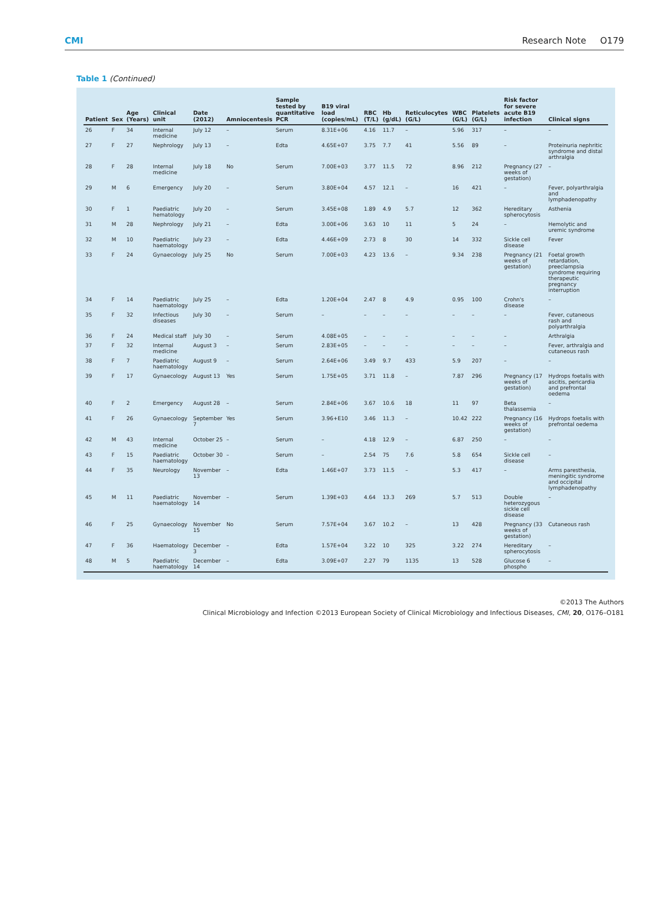CMI Research Note O179
Table 1 (Continued)
| Patient | Sex | Age (Years) | Clinical unit | Date (2012) | Amniocentesis | Sample tested by quantitative PCR | B19 viral load (copies/mL) | RBC (T/L) | Hb (g/dL) | Reticulocytes (G/L) | WBC (G/L) | Platelets (G/L) | Risk factor for severe acute B19 infection | Clinical signs |
| --- | --- | --- | --- | --- | --- | --- | --- | --- | --- | --- | --- | --- | --- | --- |
| 26 | F | 34 | Internal medicine | July 12 | – | Serum | 8.31E+06 | 4.16 | 11.7 | – | 5.96 | 317 | – | – |
| 27 | F | 27 | Nephrology | July 13 | – | Edta | 4.65E+07 | 3.75 | 7.7 | 41 | 5.56 | 89 | – | Proteinuria nephritic syndrome and distal arthralgia |
| 28 | F | 28 | Internal medicine | July 18 | No | Serum | 7.00E+03 | 3.77 | 11.5 | 72 | 8.96 | 212 | Pregnancy (27 weeks of gestation) | – |
| 29 | M | 6 | Emergency | July 20 | – | Serum | 3.80E+04 | 4.57 | 12.1 | – | 16 | 421 | – | Fever, polyarthralgia and lymphadenopathy |
| 30 | F | 1 | Paediatric hematology | July 20 | – | Serum | 3.45E+08 | 1.89 | 4.9 | 5.7 | 12 | 362 | Hereditary spherocytosis | Asthenia |
| 31 | M | 28 | Nephrology | July 21 | – | Edta | 3.00E+06 | 3.63 | 10 | 11 | 5 | 24 | – | Hemolytic and uremic syndrome |
| 32 | M | 10 | Paediatric haematology | July 23 | – | Edta | 4.46E+09 | 2.73 | 8 | 30 | 14 | 332 | Sickle cell disease | Fever |
| 33 | F | 24 | Gynaecology | July 25 | No | Serum | 7.00E+03 | 4.23 | 13.6 | – | 9.34 | 238 | Pregnancy (21 weeks of gestation) | Foetal growth retardation, preeclampsia syndrome requiring therapeutic pregnancy interruption |
| 34 | F | 14 | Paediatric haematology | July 25 | – | Edta | 1.20E+04 | 2.47 | 8 | 4.9 | 0.95 | 100 | Crohn's disease | – |
| 35 | F | 32 | Infectious diseases | July 30 | – | Serum | – | – | – | – | – | – | – | Fever, cutaneous rash and polyarthralgia |
| 36 | F | 24 | Medical staff | July 30 | – | Serum | 4.08E+05 | – | – | – | – | – | – | Arthralgia |
| 37 | F | 32 | Internal medicine | August 3 | – | Serum | 2.83E+05 | – | – | – | – | – | – | Fever, arthralgia and cutaneous rash |
| 38 | F | 7 | Paediatric haematology | August 9 | – | Serum | 2.64E+06 | 3.49 | 9.7 | 433 | 5.9 | 207 | – | – |
| 39 | F | 17 | Gynaecology | August 13 | Yes | Serum | 1.75E+05 | 3.71 | 11.8 | – | 7.87 | 296 | Pregnancy (17 weeks of gestation) | Hydrops foetalis with ascitis, pericardia and prefrontal oedema |
| 40 | F | 2 | Emergency | August 28 | – | Serum | 2.84E+06 | 3.67 | 10.6 | 18 | 11 | 97 | Beta thalassemia | – |
| 41 | F | 26 | Gynaecology | September 7 | Yes | Serum | 3.96+E10 | 3.46 | 11.3 | – | 10.42 | 222 | Pregnancy (16 weeks of gestation) | Hydrops foetalis with prefrontal oedema |
| 42 | M | 43 | Internal medicine | October 25 | – | Serum | – | 4.18 | 12.9 | – | 6.87 | 250 | – | – |
| 43 | F | 15 | Paediatric haematology | October 30 | – | Serum | – | 2.54 | 75 | 7.6 | 5.8 | 654 | Sickle cell disease | – |
| 44 | F | 35 | Neurology | November 13 | – | Edta | 1.46E+07 | 3.73 | 11.5 | – | 5.3 | 417 | – | Arms paresthesia, meningitic syndrome and occipital lymphadenopathy |
| 45 | M | 11 | Paediatric haematology | November 14 | – | Serum | 1.39E+03 | 4.64 | 13.3 | 269 | 5.7 | 513 | Double heterozygous sickle cell disease | – |
| 46 | F | 25 | Gynaecology | November 15 | No | Serum | 7.57E+04 | 3.67 | 10.2 | – | 13 | 428 | Pregnancy (33 weeks of gestation) | Cutaneous rash |
| 47 | F | 36 | Haematology | December 3 | – | Edta | 1.57E+04 | 3.22 | 10 | 325 | 3.22 | 274 | Hereditary spherocytosis | – |
| 48 | M | 5 | Paediatric haematology | December 14 | – | Edta | 3.09E+07 | 2.27 | 79 | 1135 | 13 | 528 | Glucose 6 phospho | – |
©2013 The Authors
Clinical Microbiology and Infection ©2013 European Society of Clinical Microbiology and Infectious Diseases, CMI, 20, O176–O181